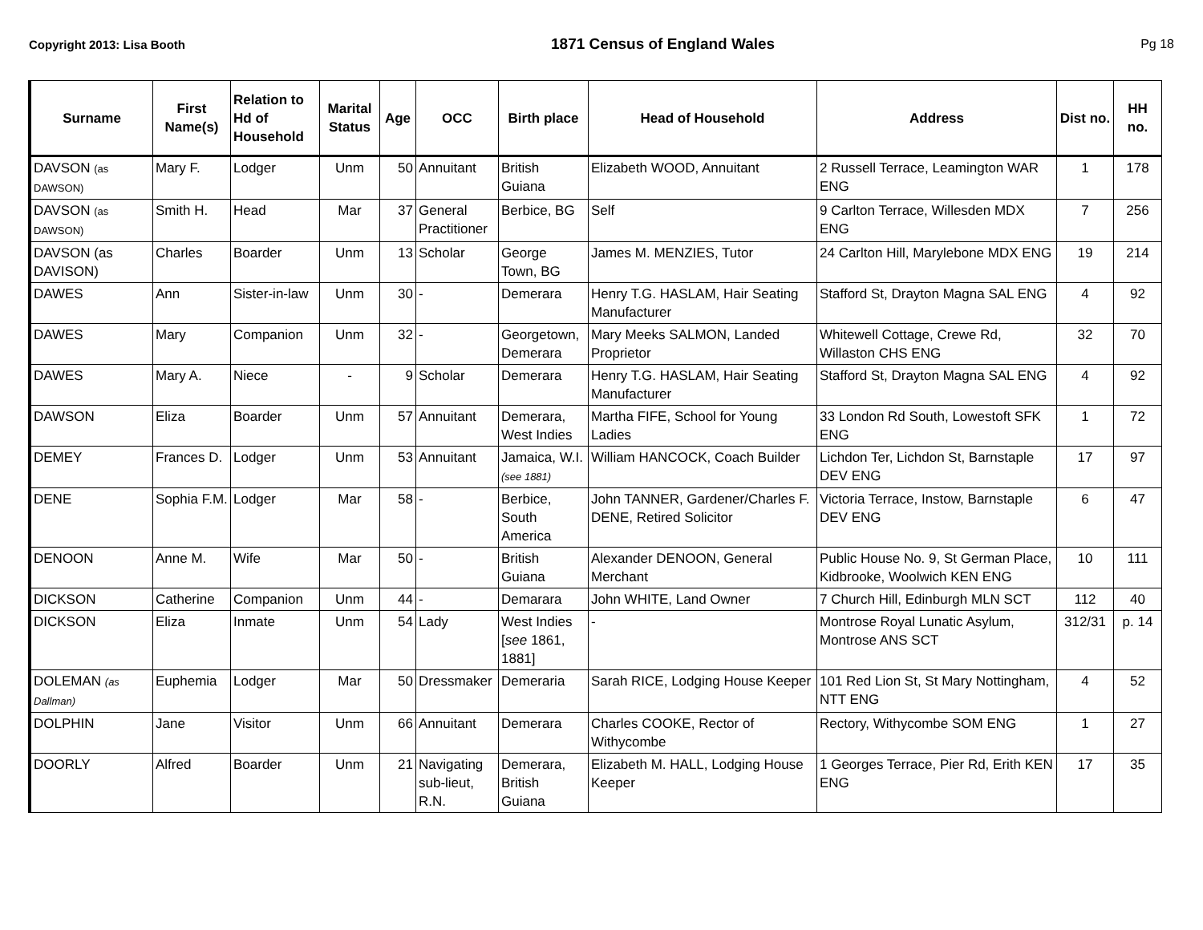Copyright 2013: Lisa Booth 1871 Census of England Wales Pg 18
| Surname | First Name(s) | Relation to Hd of Household | Marital Status | Age | OCC | Birth place | Head of Household | Address | Dist no. | HH no. |
| --- | --- | --- | --- | --- | --- | --- | --- | --- | --- | --- |
| DAVSON (as DAWSON) | Mary F. | Lodger | Unm | 50 | Annuitant | British Guiana | Elizabeth WOOD, Annuitant | 2 Russell Terrace, Leamington WAR ENG | 1 | 178 |
| DAVSON (as DAWSON) | Smith H. | Head | Mar | 37 | General Practitioner | Berbice, BG | Self | 9 Carlton Terrace, Willesden MDX ENG | 7 | 256 |
| DAVSON (as DAVISON) | Charles | Boarder | Unm | 13 | Scholar | George Town, BG | James M. MENZIES, Tutor | 24 Carlton Hill, Marylebone MDX ENG | 19 | 214 |
| DAWES | Ann | Sister-in-law | Unm | 30 | - | Demerara | Henry T.G. HASLAM, Hair Seating Manufacturer | Stafford St, Drayton Magna SAL ENG | 4 | 92 |
| DAWES | Mary | Companion | Unm | 32 | - | Georgetown, Demerara | Mary Meeks SALMON, Landed Proprietor | Whitewell Cottage, Crewe Rd, Willaston CHS ENG | 32 | 70 |
| DAWES | Mary A. | Niece | - | 9 | Scholar | Demerara | Henry T.G. HASLAM, Hair Seating Manufacturer | Stafford St, Drayton Magna SAL ENG | 4 | 92 |
| DAWSON | Eliza | Boarder | Unm | 57 | Annuitant | Demerara, West Indies | Martha FIFE, School for Young Ladies | 33 London Rd South, Lowestoft SFK ENG | 1 | 72 |
| DEMEY | Frances D. | Lodger | Unm | 53 | Annuitant | Jamaica, W.I. (see 1881) | William HANCOCK, Coach Builder | Lichdon Ter, Lichdon St, Barnstaple DEV ENG | 17 | 97 |
| DENE | Sophia F.M. | Lodger | Mar | 58 | - | Berbice, South America | John TANNER, Gardener/Charles F. DENE, Retired Solicitor | Victoria Terrace, Instow, Barnstaple DEV ENG | 6 | 47 |
| DENOON | Anne M. | Wife | Mar | 50 | - | British Guiana | Alexander DENOON, General Merchant | Public House No. 9, St German Place, Kidbrooke, Woolwich KEN ENG | 10 | 111 |
| DICKSON | Catherine | Companion | Unm | 44 | - | Demarara | John WHITE, Land Owner | 7 Church Hill, Edinburgh MLN SCT | 112 | 40 |
| DICKSON | Eliza | Inmate | Unm | 54 | Lady | West Indies [ see 1861, 1881] | - | Montrose Royal Lunatic Asylum, Montrose ANS SCT | 312/31 | p. 14 |
| DOLEMAN (as Dallman) | Euphemia | Lodger | Mar | 50 | Dressmaker | Demeraria | Sarah RICE, Lodging House Keeper | 101 Red Lion St, St Mary Nottingham, NTT ENG | 4 | 52 |
| DOLPHIN | Jane | Visitor | Unm | 66 | Annuitant | Demerara | Charles COOKE, Rector of Withycombe | Rectory, Withycombe SOM ENG | 1 | 27 |
| DOORLY | Alfred | Boarder | Unm | 21 | Navigating sub-lieut, R.N. | Demerara, British Guiana | Elizabeth M. HALL, Lodging House Keeper | 1 Georges Terrace, Pier Rd, Erith KEN ENG | 17 | 35 |